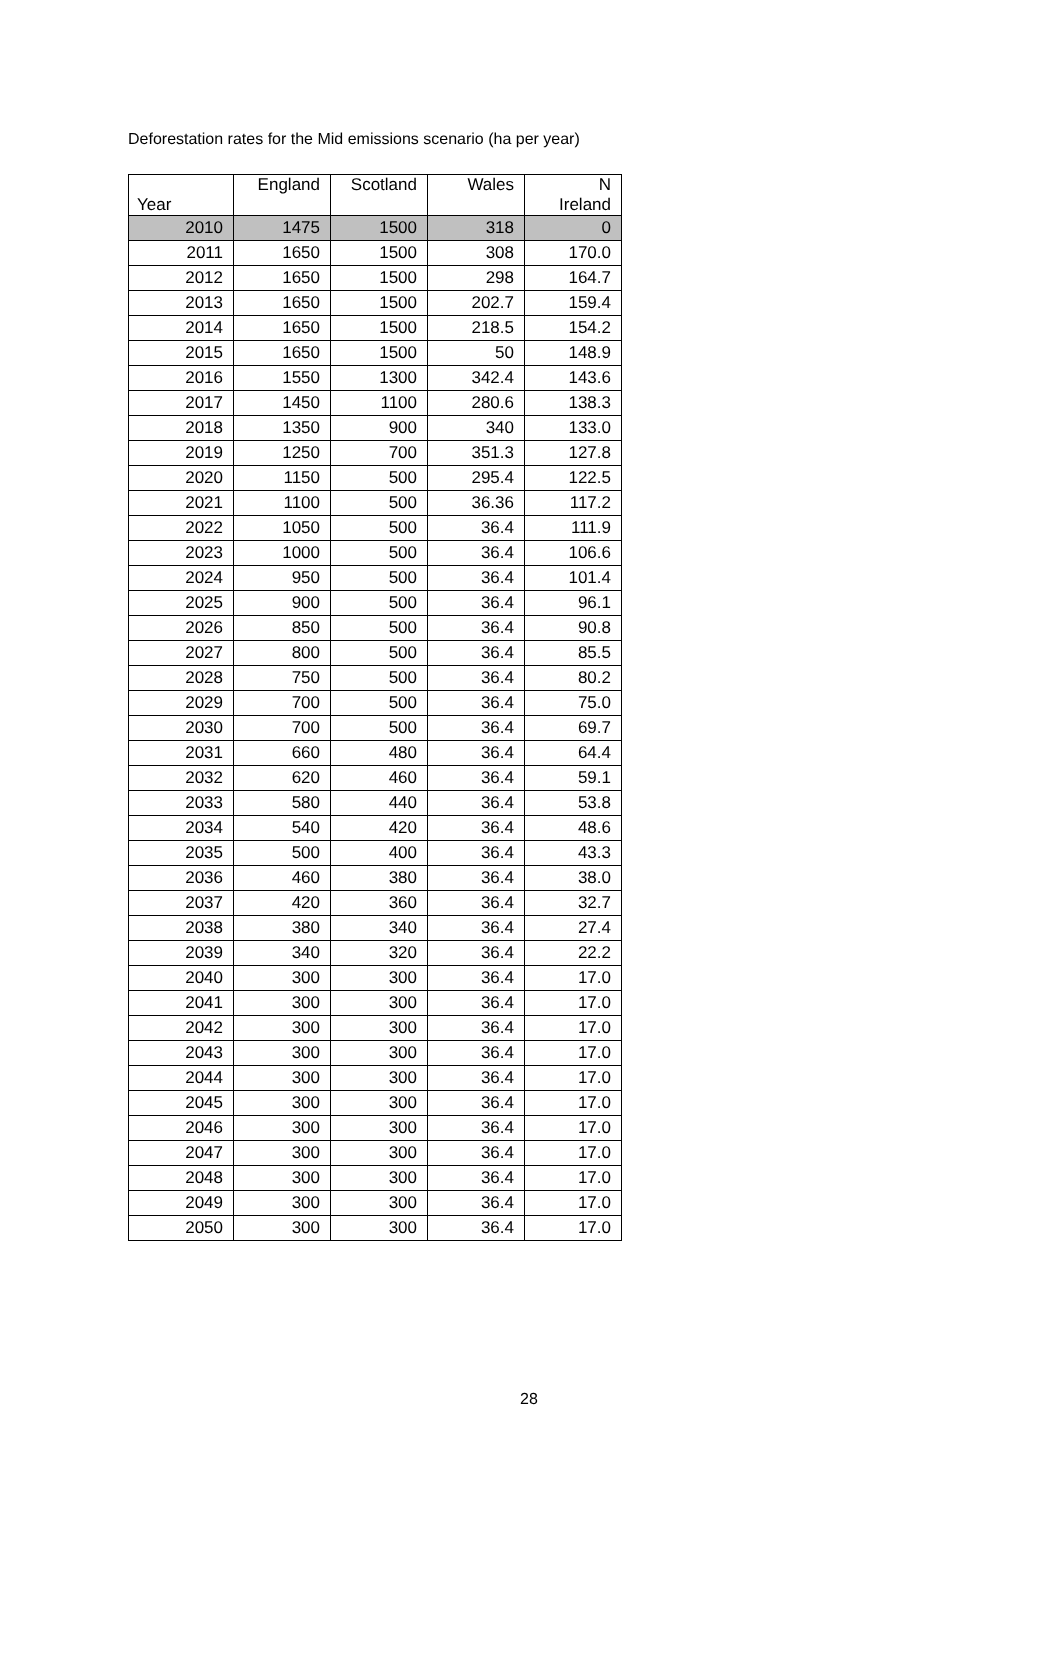Deforestation rates for the Mid emissions scenario (ha per year)
| Year | England | Scotland | Wales | N Ireland |
| --- | --- | --- | --- | --- |
| 2010 | 1475 | 1500 | 318 | 0 |
| 2011 | 1650 | 1500 | 308 | 170.0 |
| 2012 | 1650 | 1500 | 298 | 164.7 |
| 2013 | 1650 | 1500 | 202.7 | 159.4 |
| 2014 | 1650 | 1500 | 218.5 | 154.2 |
| 2015 | 1650 | 1500 | 50 | 148.9 |
| 2016 | 1550 | 1300 | 342.4 | 143.6 |
| 2017 | 1450 | 1100 | 280.6 | 138.3 |
| 2018 | 1350 | 900 | 340 | 133.0 |
| 2019 | 1250 | 700 | 351.3 | 127.8 |
| 2020 | 1150 | 500 | 295.4 | 122.5 |
| 2021 | 1100 | 500 | 36.36 | 117.2 |
| 2022 | 1050 | 500 | 36.4 | 111.9 |
| 2023 | 1000 | 500 | 36.4 | 106.6 |
| 2024 | 950 | 500 | 36.4 | 101.4 |
| 2025 | 900 | 500 | 36.4 | 96.1 |
| 2026 | 850 | 500 | 36.4 | 90.8 |
| 2027 | 800 | 500 | 36.4 | 85.5 |
| 2028 | 750 | 500 | 36.4 | 80.2 |
| 2029 | 700 | 500 | 36.4 | 75.0 |
| 2030 | 700 | 500 | 36.4 | 69.7 |
| 2031 | 660 | 480 | 36.4 | 64.4 |
| 2032 | 620 | 460 | 36.4 | 59.1 |
| 2033 | 580 | 440 | 36.4 | 53.8 |
| 2034 | 540 | 420 | 36.4 | 48.6 |
| 2035 | 500 | 400 | 36.4 | 43.3 |
| 2036 | 460 | 380 | 36.4 | 38.0 |
| 2037 | 420 | 360 | 36.4 | 32.7 |
| 2038 | 380 | 340 | 36.4 | 27.4 |
| 2039 | 340 | 320 | 36.4 | 22.2 |
| 2040 | 300 | 300 | 36.4 | 17.0 |
| 2041 | 300 | 300 | 36.4 | 17.0 |
| 2042 | 300 | 300 | 36.4 | 17.0 |
| 2043 | 300 | 300 | 36.4 | 17.0 |
| 2044 | 300 | 300 | 36.4 | 17.0 |
| 2045 | 300 | 300 | 36.4 | 17.0 |
| 2046 | 300 | 300 | 36.4 | 17.0 |
| 2047 | 300 | 300 | 36.4 | 17.0 |
| 2048 | 300 | 300 | 36.4 | 17.0 |
| 2049 | 300 | 300 | 36.4 | 17.0 |
| 2050 | 300 | 300 | 36.4 | 17.0 |
28